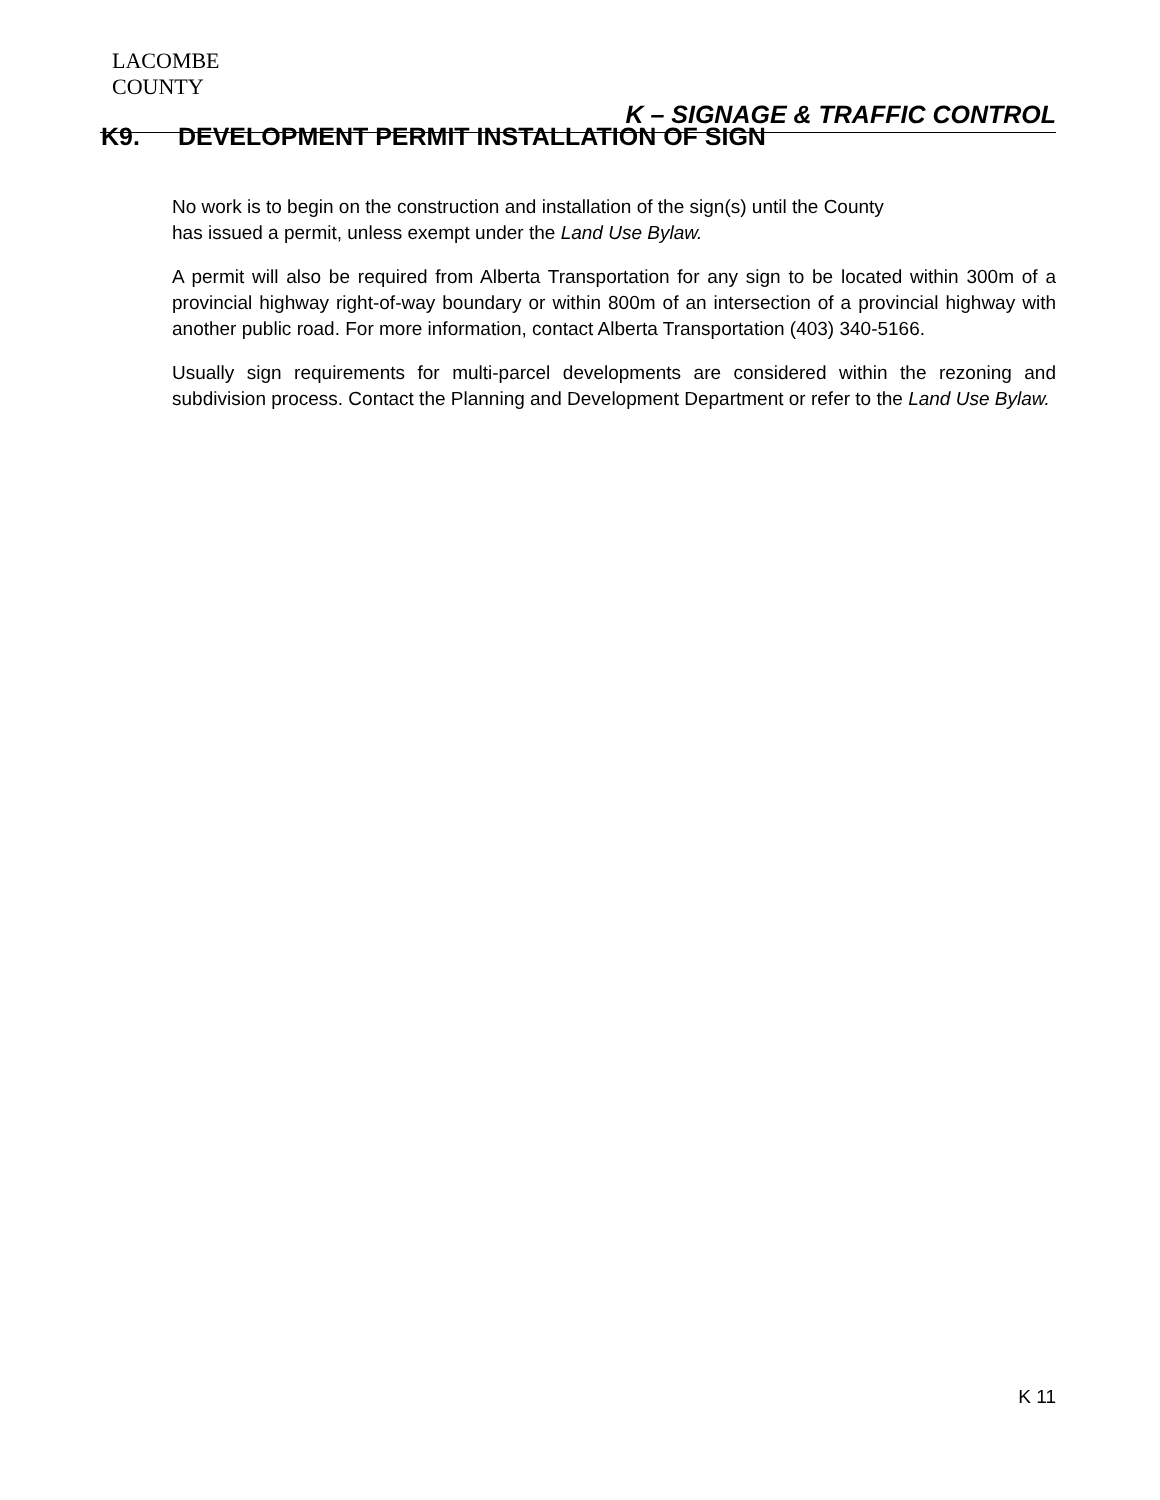LACOMBE
COUNTY
K – SIGNAGE & TRAFFIC CONTROL
K9. DEVELOPMENT PERMIT INSTALLATION OF SIGN
No work is to begin on the construction and installation of the sign(s) until the County
has issued a permit, unless exempt under the Land Use Bylaw.
A permit will also be required from Alberta Transportation for any sign to be located within 300m of a provincial highway right-of-way boundary or within 800m of an intersection of a provincial highway with another public road. For more information, contact Alberta Transportation (403) 340-5166.
Usually sign requirements for multi-parcel developments are considered within the rezoning and subdivision process. Contact the Planning and Development Department or refer to the Land Use Bylaw.
K 11